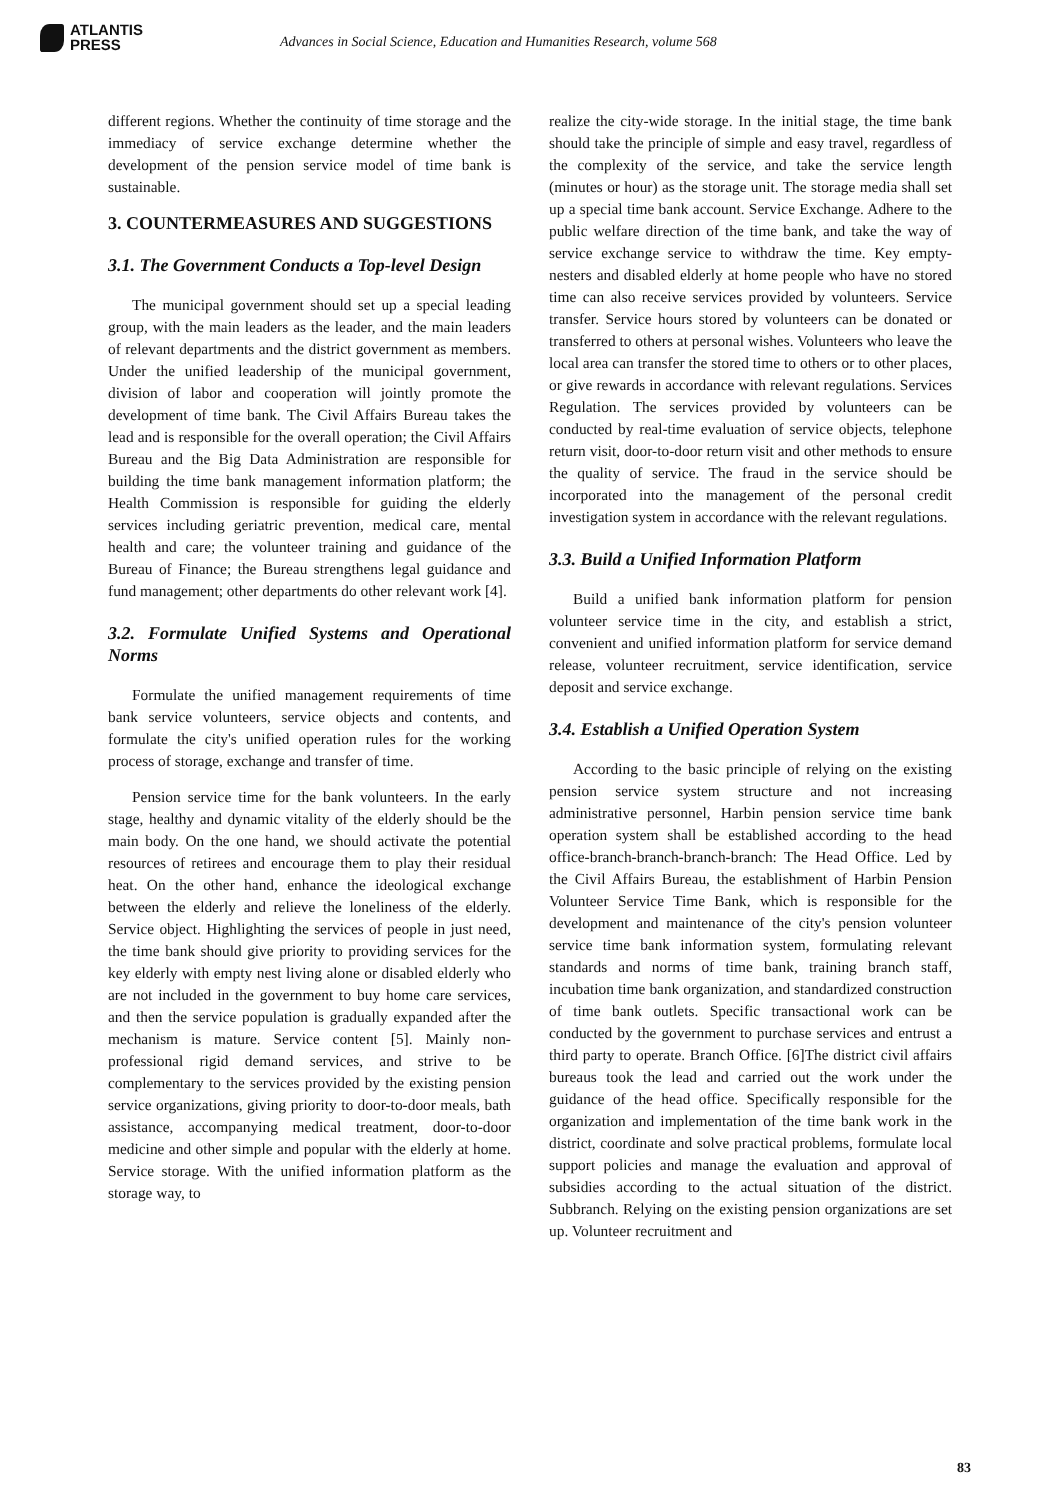ATLANTIS
PRESS
Advances in Social Science, Education and Humanities Research, volume 568
different regions. Whether the continuity of time storage and the immediacy of service exchange determine whether the development of the pension service model of time bank is sustainable.
3. COUNTERMEASURES AND SUGGESTIONS
3.1. The Government Conducts a Top-level Design
The municipal government should set up a special leading group, with the main leaders as the leader, and the main leaders of relevant departments and the district government as members. Under the unified leadership of the municipal government, division of labor and cooperation will jointly promote the development of time bank. The Civil Affairs Bureau takes the lead and is responsible for the overall operation; the Civil Affairs Bureau and the Big Data Administration are responsible for building the time bank management information platform; the Health Commission is responsible for guiding the elderly services including geriatric prevention, medical care, mental health and care; the volunteer training and guidance of the Bureau of Finance; the Bureau strengthens legal guidance and fund management; other departments do other relevant work [4].
3.2. Formulate Unified Systems and Operational Norms
Formulate the unified management requirements of time bank service volunteers, service objects and contents, and formulate the city's unified operation rules for the working process of storage, exchange and transfer of time.
Pension service time for the bank volunteers. In the early stage, healthy and dynamic vitality of the elderly should be the main body. On the one hand, we should activate the potential resources of retirees and encourage them to play their residual heat. On the other hand, enhance the ideological exchange between the elderly and relieve the loneliness of the elderly. Service object. Highlighting the services of people in just need, the time bank should give priority to providing services for the key elderly with empty nest living alone or disabled elderly who are not included in the government to buy home care services, and then the service population is gradually expanded after the mechanism is mature. Service content [5]. Mainly non-professional rigid demand services, and strive to be complementary to the services provided by the existing pension service organizations, giving priority to door-to-door meals, bath assistance, accompanying medical treatment, door-to-door medicine and other simple and popular with the elderly at home. Service storage. With the unified information platform as the storage way, to
realize the city-wide storage. In the initial stage, the time bank should take the principle of simple and easy travel, regardless of the complexity of the service, and take the service length (minutes or hour) as the storage unit. The storage media shall set up a special time bank account. Service Exchange. Adhere to the public welfare direction of the time bank, and take the way of service exchange service to withdraw the time. Key empty-nesters and disabled elderly at home people who have no stored time can also receive services provided by volunteers. Service transfer. Service hours stored by volunteers can be donated or transferred to others at personal wishes. Volunteers who leave the local area can transfer the stored time to others or to other places, or give rewards in accordance with relevant regulations. Services Regulation. The services provided by volunteers can be conducted by real-time evaluation of service objects, telephone return visit, door-to-door return visit and other methods to ensure the quality of service. The fraud in the service should be incorporated into the management of the personal credit investigation system in accordance with the relevant regulations.
3.3. Build a Unified Information Platform
Build a unified bank information platform for pension volunteer service time in the city, and establish a strict, convenient and unified information platform for service demand release, volunteer recruitment, service identification, service deposit and service exchange.
3.4. Establish a Unified Operation System
According to the basic principle of relying on the existing pension service system structure and not increasing administrative personnel, Harbin pension service time bank operation system shall be established according to the head office-branch-branch-branch-branch: The Head Office. Led by the Civil Affairs Bureau, the establishment of Harbin Pension Volunteer Service Time Bank, which is responsible for the development and maintenance of the city's pension volunteer service time bank information system, formulating relevant standards and norms of time bank, training branch staff, incubation time bank organization, and standardized construction of time bank outlets. Specific transactional work can be conducted by the government to purchase services and entrust a third party to operate. Branch Office. [6]The district civil affairs bureaus took the lead and carried out the work under the guidance of the head office. Specifically responsible for the organization and implementation of the time bank work in the district, coordinate and solve practical problems, formulate local support policies and manage the evaluation and approval of subsidies according to the actual situation of the district. Subbranch. Relying on the existing pension organizations are set up. Volunteer recruitment and
83